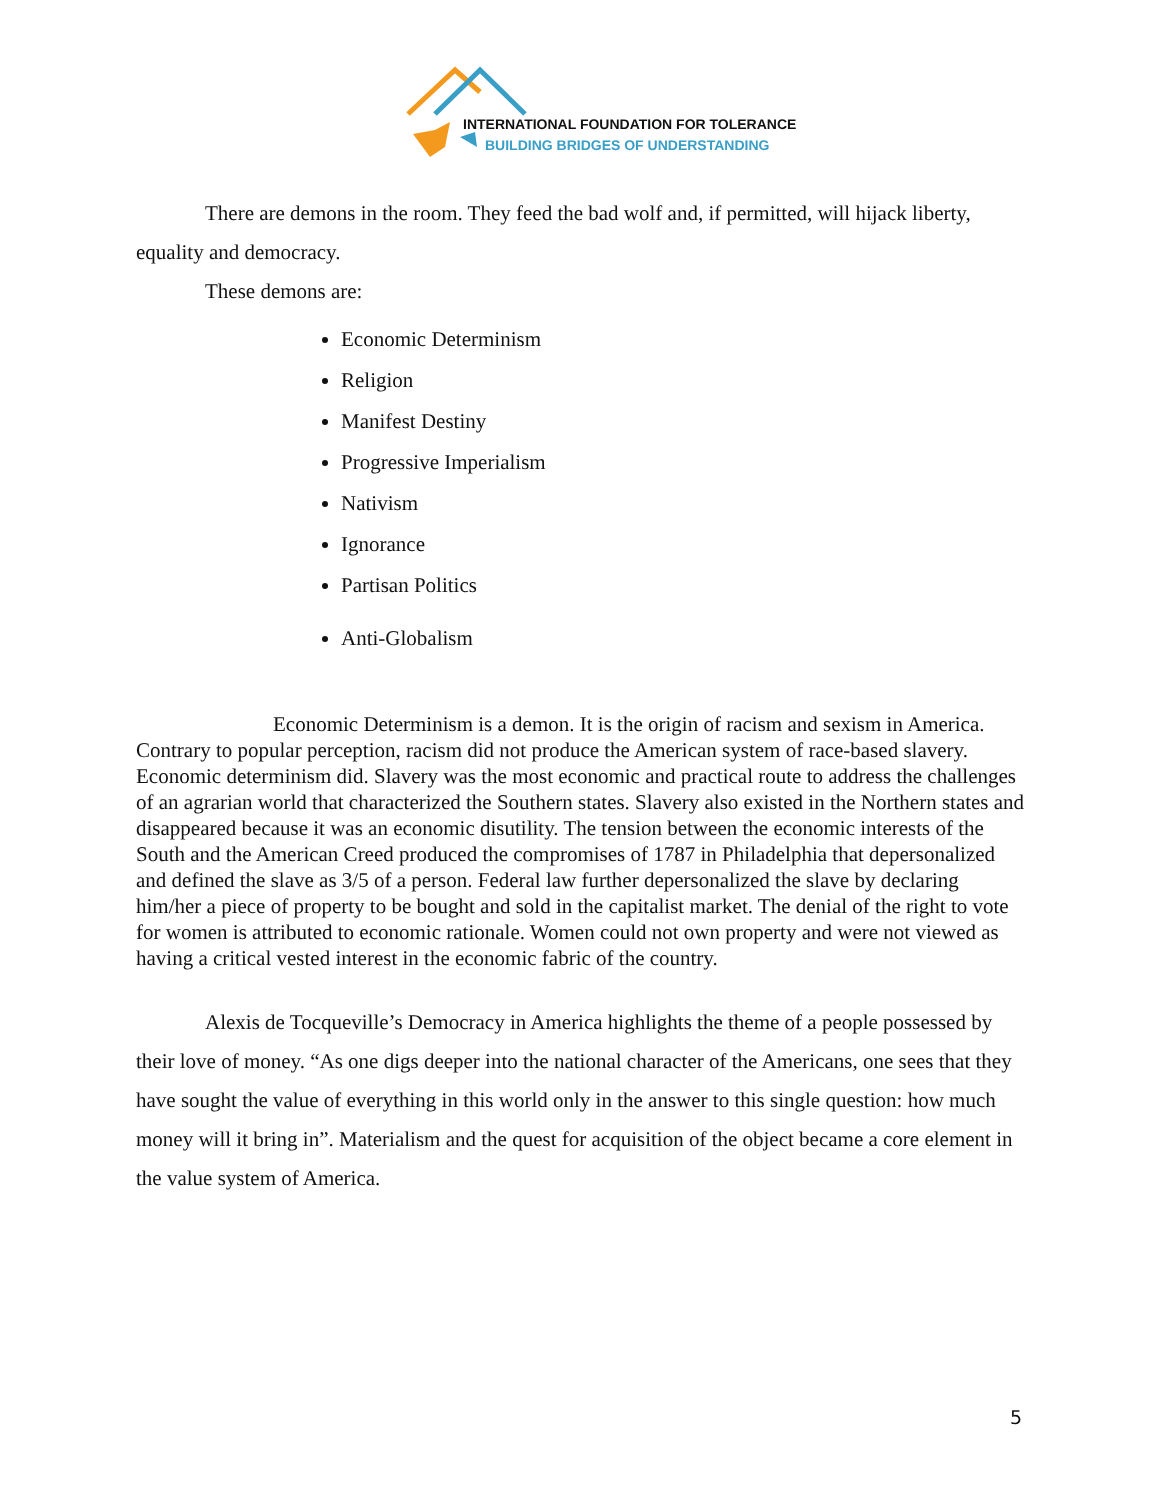INTERNATIONAL FOUNDATION FOR TOLERANCE
BUILDING BRIDGES OF UNDERSTANDING
There are demons in the room. They feed the bad wolf and, if permitted, will hijack liberty, equality and democracy.
These demons are:
Economic Determinism
Religion
Manifest Destiny
Progressive Imperialism
Nativism
Ignorance
Partisan Politics
Anti-Globalism
Economic Determinism is a demon. It is the origin of racism and sexism in America. Contrary to popular perception, racism did not produce the American system of race-based slavery. Economic determinism did. Slavery was the most economic and practical route to address the challenges of an agrarian world that characterized the Southern states. Slavery also existed in the Northern states and disappeared because it was an economic disutility. The tension between the economic interests of the South and the American Creed produced the compromises of 1787 in Philadelphia that depersonalized and defined the slave as 3/5 of a person. Federal law further depersonalized the slave by declaring him/her a piece of property to be bought and sold in the capitalist market. The denial of the right to vote for women is attributed to economic rationale. Women could not own property and were not viewed as having a critical vested interest in the economic fabric of the country.
Alexis de Tocqueville’s Democracy in America highlights the theme of a people possessed by their love of money. “As one digs deeper into the national character of the Americans, one sees that they have sought the value of everything in this world only in the answer to this single question: how much money will it bring in”. Materialism and the quest for acquisition of the object became a core element in the value system of America.
5